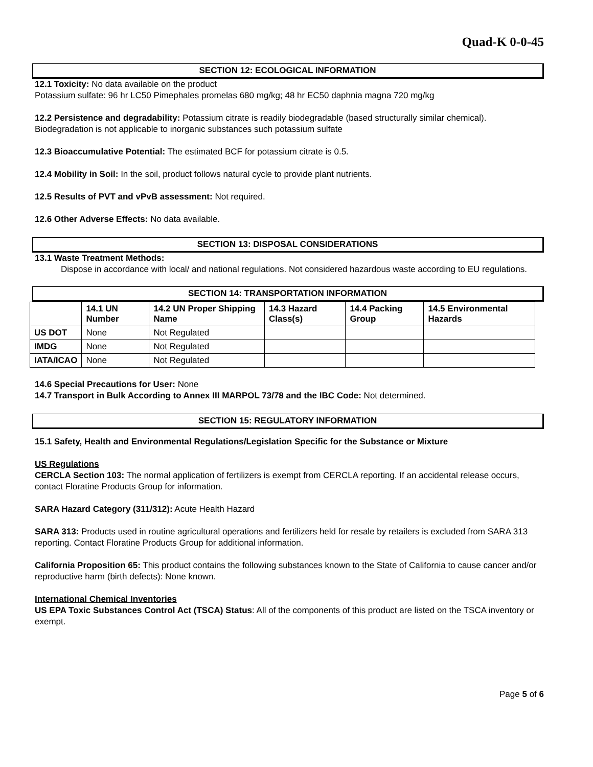Quad-K 0-0-45
SECTION 12: ECOLOGICAL INFORMATION
12.1 Toxicity: No data available on the product
Potassium sulfate: 96 hr LC50 Pimephales promelas 680 mg/kg; 48 hr EC50 daphnia magna 720 mg/kg
12.2 Persistence and degradability: Potassium citrate is readily biodegradable (based structurally similar chemical). Biodegradation is not applicable to inorganic substances such potassium sulfate
12.3 Bioaccumulative Potential: The estimated BCF for potassium citrate is 0.5.
12.4 Mobility in Soil: In the soil, product follows natural cycle to provide plant nutrients.
12.5 Results of PVT and vPvB assessment: Not required.
12.6 Other Adverse Effects: No data available.
SECTION 13: DISPOSAL CONSIDERATIONS
13.1 Waste Treatment Methods:
Dispose in accordance with local/ and national regulations. Not considered hazardous waste according to EU regulations.
SECTION 14: TRANSPORTATION INFORMATION
| | 14.1 UN Number | 14.2 UN Proper Shipping Name | 14.3 Hazard Class(s) | 14.4 Packing Group | 14.5 Environmental Hazards |
| --- | --- | --- | --- | --- | --- |
| US DOT | None | Not Regulated | | | |
| IMDG | None | Not Regulated | | | |
| IATA/ICAO | None | Not Regulated | | | |
14.6 Special Precautions for User: None
14.7 Transport in Bulk According to Annex III MARPOL 73/78 and the IBC Code: Not determined.
SECTION 15: REGULATORY INFORMATION
15.1 Safety, Health and Environmental Regulations/Legislation Specific for the Substance or Mixture
US Regulations
CERCLA Section 103: The normal application of fertilizers is exempt from CERCLA reporting. If an accidental release occurs, contact Floratine Products Group for information.
SARA Hazard Category (311/312): Acute Health Hazard
SARA 313: Products used in routine agricultural operations and fertilizers held for resale by retailers is excluded from SARA 313 reporting. Contact Floratine Products Group for additional information.
California Proposition 65: This product contains the following substances known to the State of California to cause cancer and/or reproductive harm (birth defects): None known.
International Chemical Inventories
US EPA Toxic Substances Control Act (TSCA) Status: All of the components of this product are listed on the TSCA inventory or exempt.
Page 5 of 6